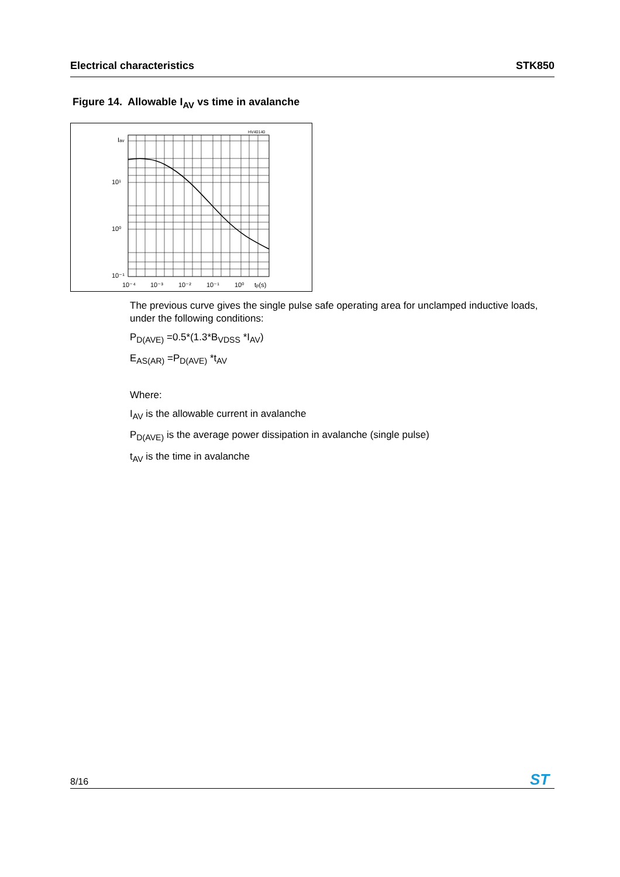Electrical characteristics STK850
Figure 14. Allowable I<sub>AV</sub> vs time in avalanche
HV40140
Iav
10¹
10⁰
10⁻¹
10⁻⁴
10⁻³
10⁻²
10⁻¹
10⁰
tp(s)
The previous curve gives the single pulse safe operating area for unclamped inductive loads, under the following conditions:
P<sub>D(AVE)</sub> =0.5*(1.3*B<sub>VDSS</sub> *I<sub>AV</sub>)
E<sub>AS(AR)</sub> =P<sub>D(AVE)</sub> *t<sub>AV</sub>
Where:
I<sub>AV</sub> is the allowable current in avalanche
P<sub>D(AVE)</sub> is the average power dissipation in avalanche (single pulse)
t<sub>AV</sub> is the time in avalanche
8/16
ST